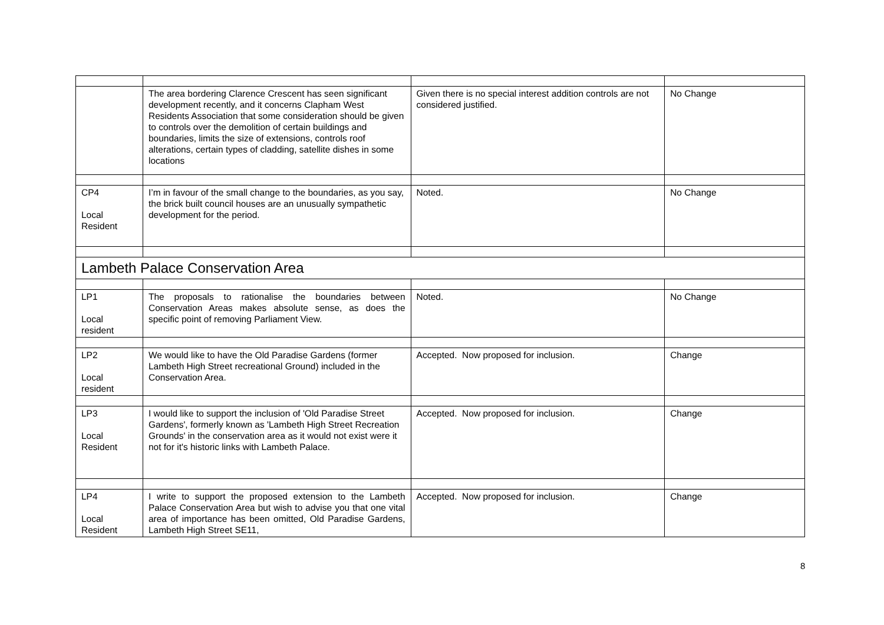| | The area bordering Clarence Crescent has seen significant development recently, and it concerns Clapham West Residents Association that some consideration should be given to controls over the demolition of certain buildings and boundaries, limits the size of extensions, controls roof alterations, certain types of cladding, satellite dishes in some locations | Given there is no special interest addition controls are not considered justified. | No Change |
| CP4 Local Resident | I’m in favour of the small change to the boundaries, as you say, the brick built council houses are an unusually sympathetic development for the period. | Noted. | No Change |
| Lambeth Palace Conservation Area | | | |
| LP1 Local resident | The proposals to rationalise the boundaries between Conservation Areas makes absolute sense, as does the specific point of removing Parliament View. | Noted. | No Change |
| LP2 Local resident | We would like to have the Old Paradise Gardens (former Lambeth High Street recreational Ground) included in the Conservation Area. | Accepted. Now proposed for inclusion. | Change |
| LP3 Local Resident | I would like to support the inclusion of 'Old Paradise Street Gardens', formerly known as 'Lambeth High Street Recreation Grounds' in the conservation area as it would not exist were it not for it's historic links with Lambeth Palace. | Accepted. Now proposed for inclusion. | Change |
| LP4 Local Resident | I write to support the proposed extension to the Lambeth Palace Conservation Area but wish to advise you that one vital area of importance has been omitted, Old Paradise Gardens, Lambeth High Street SE11, | Accepted. Now proposed for inclusion. | Change |
8